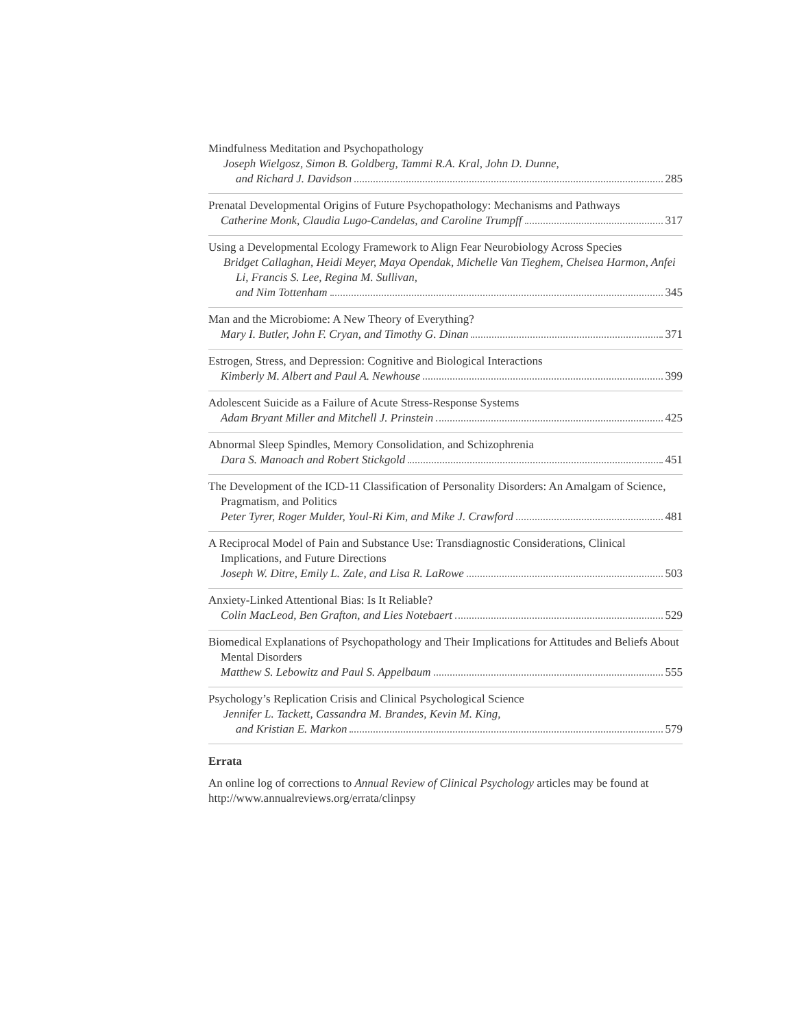Mindfulness Meditation and Psychopathology
Joseph Wielgosz, Simon B. Goldberg, Tammi R.A. Kral, John D. Dunne,
and Richard J. Davidson 285
Prenatal Developmental Origins of Future Psychopathology: Mechanisms and Pathways
Catherine Monk, Claudia Lugo-Candelas, and Caroline Trumpff 317
Using a Developmental Ecology Framework to Align Fear Neurobiology Across Species
Bridget Callaghan, Heidi Meyer, Maya Opendak, Michelle Van Tieghem, Chelsea Harmon, Anfei Li, Francis S. Lee, Regina M. Sullivan,
and Nim Tottenham 345
Man and the Microbiome: A New Theory of Everything?
Mary I. Butler, John F. Cryan, and Timothy G. Dinan 371
Estrogen, Stress, and Depression: Cognitive and Biological Interactions
Kimberly M. Albert and Paul A. Newhouse 399
Adolescent Suicide as a Failure of Acute Stress-Response Systems
Adam Bryant Miller and Mitchell J. Prinstein 425
Abnormal Sleep Spindles, Memory Consolidation, and Schizophrenia
Dara S. Manoach and Robert Stickgold 451
The Development of the ICD-11 Classification of Personality Disorders: An Amalgam of Science, Pragmatism, and Politics
Peter Tyrer, Roger Mulder, Youl-Ri Kim, and Mike J. Crawford 481
A Reciprocal Model of Pain and Substance Use: Transdiagnostic Considerations, Clinical Implications, and Future Directions
Joseph W. Ditre, Emily L. Zale, and Lisa R. LaRowe 503
Anxiety-Linked Attentional Bias: Is It Reliable?
Colin MacLeod, Ben Grafton, and Lies Notebaert 529
Biomedical Explanations of Psychopathology and Their Implications for Attitudes and Beliefs About Mental Disorders
Matthew S. Lebowitz and Paul S. Appelbaum 555
Psychology’s Replication Crisis and Clinical Psychological Science
Jennifer L. Tackett, Cassandra M. Brandes, Kevin M. King,
and Kristian E. Markon 579
Errata
An online log of corrections to Annual Review of Clinical Psychology articles may be found at http://www.annualreviews.org/errata/clinpsy